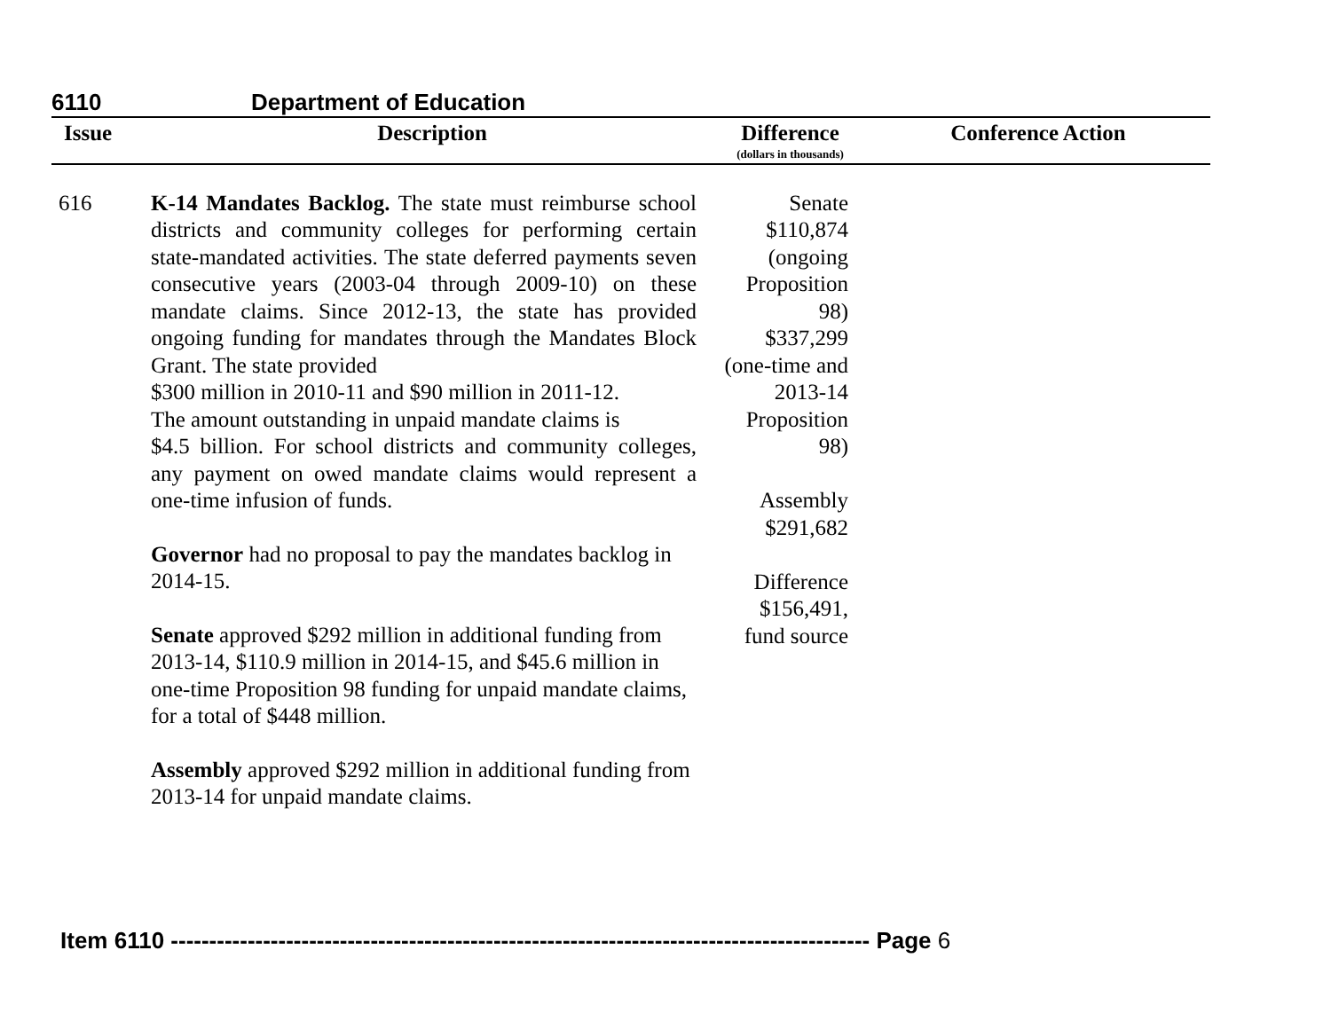6110 Department of Education
| Issue | Description | Difference (dollars in thousands) | Conference Action |
| --- | --- | --- | --- |
| 616 | K-14 Mandates Backlog. The state must reimburse school districts and community colleges for performing certain state-mandated activities. The state deferred payments seven consecutive years (2003-04 through 2009-10) on these mandate claims. Since 2012-13, the state has provided ongoing funding for mandates through the Mandates Block Grant. The state provided $300 million in 2010-11 and $90 million in 2011-12. The amount outstanding in unpaid mandate claims is $4.5 billion. For school districts and community colleges, any payment on owed mandate claims would represent a one-time infusion of funds. Governor had no proposal to pay the mandates backlog in 2014-15. Senate approved $292 million in additional funding from 2013-14, $110.9 million in 2014-15, and $45.6 million in one-time Proposition 98 funding for unpaid mandate claims, for a total of $448 million. Assembly approved $292 million in additional funding from 2013-14 for unpaid mandate claims. | Senate $110,874 (ongoing Proposition 98) $337,299 (one-time and 2013-14 Proposition 98) Assembly $291,682 Difference $156,491, fund source | |
Item 6110 ------------------------------------------------------------------------------------------- Page 6